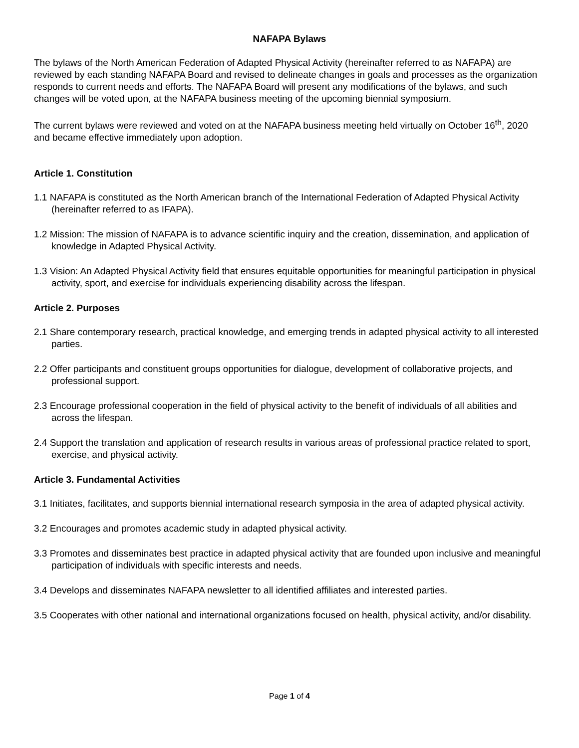NAFAPA Bylaws
The bylaws of the North American Federation of Adapted Physical Activity (hereinafter referred to as NAFAPA) are reviewed by each standing NAFAPA Board and revised to delineate changes in goals and processes as the organization responds to current needs and efforts. The NAFAPA Board will present any modifications of the bylaws, and such changes will be voted upon, at the NAFAPA business meeting of the upcoming biennial symposium.
The current bylaws were reviewed and voted on at the NAFAPA business meeting held virtually on October 16<sup>th</sup>, 2020 and became effective immediately upon adoption.
Article 1. Constitution
1.1 NAFAPA is constituted as the North American branch of the International Federation of Adapted Physical Activity (hereinafter referred to as IFAPA).
1.2 Mission: The mission of NAFAPA is to advance scientific inquiry and the creation, dissemination, and application of knowledge in Adapted Physical Activity.
1.3 Vision: An Adapted Physical Activity field that ensures equitable opportunities for meaningful participation in physical activity, sport, and exercise for individuals experiencing disability across the lifespan.
Article 2. Purposes
2.1 Share contemporary research, practical knowledge, and emerging trends in adapted physical activity to all interested parties.
2.2 Offer participants and constituent groups opportunities for dialogue, development of collaborative projects, and professional support.
2.3 Encourage professional cooperation in the field of physical activity to the benefit of individuals of all abilities and across the lifespan.
2.4 Support the translation and application of research results in various areas of professional practice related to sport, exercise, and physical activity.
Article 3. Fundamental Activities
3.1 Initiates, facilitates, and supports biennial international research symposia in the area of adapted physical activity.
3.2 Encourages and promotes academic study in adapted physical activity.
3.3 Promotes and disseminates best practice in adapted physical activity that are founded upon inclusive and meaningful participation of individuals with specific interests and needs.
3.4 Develops and disseminates NAFAPA newsletter to all identified affiliates and interested parties.
3.5 Cooperates with other national and international organizations focused on health, physical activity, and/or disability.
Page 1 of 4